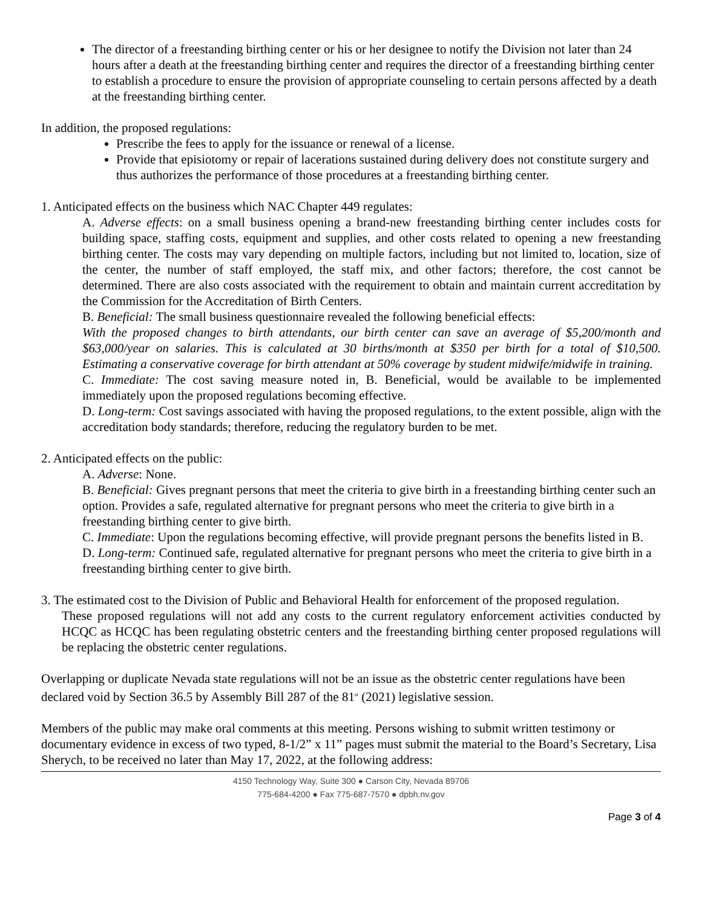The director of a freestanding birthing center or his or her designee to notify the Division not later than 24 hours after a death at the freestanding birthing center and requires the director of a freestanding birthing center to establish a procedure to ensure the provision of appropriate counseling to certain persons affected by a death at the freestanding birthing center.
In addition, the proposed regulations:
Prescribe the fees to apply for the issuance or renewal of a license.
Provide that episiotomy or repair of lacerations sustained during delivery does not constitute surgery and thus authorizes the performance of those procedures at a freestanding birthing center.
1. Anticipated effects on the business which NAC Chapter 449 regulates:
A. Adverse effects: on a small business opening a brand-new freestanding birthing center includes costs for building space, staffing costs, equipment and supplies, and other costs related to opening a new freestanding birthing center. The costs may vary depending on multiple factors, including but not limited to, location, size of the center, the number of staff employed, the staff mix, and other factors; therefore, the cost cannot be determined. There are also costs associated with the requirement to obtain and maintain current accreditation by the Commission for the Accreditation of Birth Centers.
B. Beneficial: The small business questionnaire revealed the following beneficial effects:
With the proposed changes to birth attendants, our birth center can save an average of $5,200/month and $63,000/year on salaries. This is calculated at 30 births/month at $350 per birth for a total of $10,500. Estimating a conservative coverage for birth attendant at 50% coverage by student midwife/midwife in training.
C. Immediate: The cost saving measure noted in, B. Beneficial, would be available to be implemented immediately upon the proposed regulations becoming effective.
D. Long-term: Cost savings associated with having the proposed regulations, to the extent possible, align with the accreditation body standards; therefore, reducing the regulatory burden to be met.
2. Anticipated effects on the public:
A. Adverse: None.
B. Beneficial: Gives pregnant persons that meet the criteria to give birth in a freestanding birthing center such an option. Provides a safe, regulated alternative for pregnant persons who meet the criteria to give birth in a freestanding birthing center to give birth.
C. Immediate: Upon the regulations becoming effective, will provide pregnant persons the benefits listed in B.
D. Long-term: Continued safe, regulated alternative for pregnant persons who meet the criteria to give birth in a freestanding birthing center to give birth.
3. The estimated cost to the Division of Public and Behavioral Health for enforcement of the proposed regulation.
These proposed regulations will not add any costs to the current regulatory enforcement activities conducted by HCQC as HCQC has been regulating obstetric centers and the freestanding birthing center proposed regulations will be replacing the obstetric center regulations.
Overlapping or duplicate Nevada state regulations will not be an issue as the obstetric center regulations have been declared void by Section 36.5 by Assembly Bill 287 of the 81<sup>st</sup> (2021) legislative session.
Members of the public may make oral comments at this meeting. Persons wishing to submit written testimony or documentary evidence in excess of two typed, 8-1/2” x 11” pages must submit the material to the Board’s Secretary, Lisa Sherych, to be received no later than May 17, 2022, at the following address:
4150 Technology Way, Suite 300 ● Carson City, Nevada 89706
775-684-4200 ● Fax 775-687-7570 ● dpbh.nv.gov
Page 3 of 4